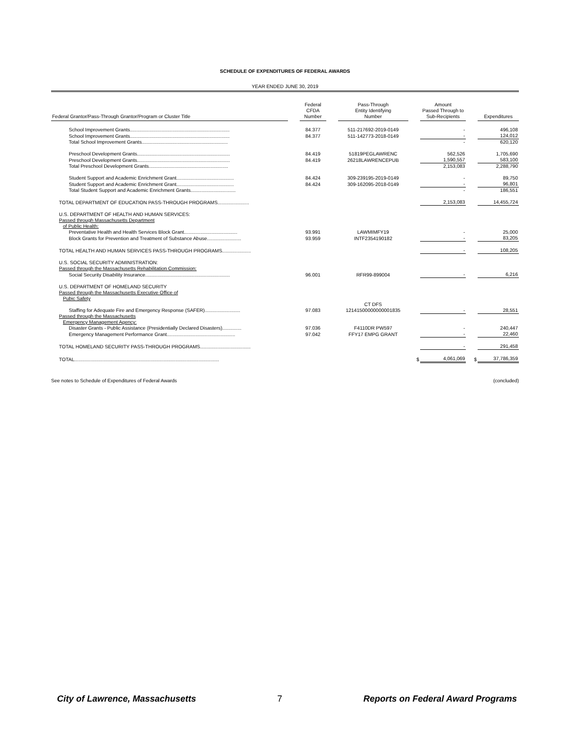SCHEDULE OF EXPENDITURES OF FEDERAL AWARDS
YEAR ENDED JUNE 30, 2019
| Federal Grantor/Pass-Through Grantor/Program or Cluster Title | | Federal CFDA Number | | Pass-Through Entity Identifying Number | | Amount Passed Through to Sub-Recipients | | Expenditures |
| --- | --- | --- | --- | --- | --- | --- | --- | --- |
| School Improvement Grants......................................................................... | | 84.377 | | 511-217692-2019-0149 | | - | | 496,108 |
| School Improvement Grants......................................................................... | | 84.377 | | 511-142773-2018-0149 | | - | | 124,012 |
| Total School Improvement Grants............................................................... | | | | | | - | | 620,120 |
| Preschool Development Grants.................................................................... | | 84.419 | | 51819PEGLAWRENC | | 562,526 | | 1,705,690 |
| Preschool Development Grants.................................................................... | | 84.419 | | 26218LAWRENCEPUB | | 1,590,557 | | 583,100 |
| Total Preschool Development Grants.......................................................... | | | | | | 2,153,083 | | 2,288,790 |
| Student Support and Academic Enrichment Grant.......................................... | | 84.424 | | 309-239195-2019-0149 | | - | | 89,750 |
| Student Support and Academic Enrichment Grant.......................................... | | 84.424 | | 309-162095-2018-0149 | | - | | 96,801 |
| Total Student Support and Academic Enrichment Grants................................. | | | | | | - | | 186,551 |
| TOTAL DEPARTMENT OF EDUCATION PASS-THROUGH PROGRAMS....................... | | | | | | 2,153,083 | | 14,455,724 |
| U.S. DEPARTMENT OF HEALTH AND HUMAN SERVICES: | | | | | | | | |
| Passed through Massachusetts Department | | | | | | | | |
| of Public Health: | | | | | | | | |
| Preventative Health and Health Services Block Grant....................................... | | 93.991 | | LAWMIMFY19 | | - | | 25,000 |
| Block Grants for Prevention and Treatment of Substance Abuse......................... | | 93.959 | | INTF2354190182 | | - | | 83,205 |
| TOTAL HEALTH AND HUMAN SERVICES PASS-THROUGH PROGRAMS..................... | | | | | | - | | 108,205 |
| U.S. SOCIAL SECURITY ADMINISTRATION: | | | | | | | | |
| Passed through the Massachusetts Rehabilitation Commission: | | | | | | | | |
| Social Security Disability Insurance.............................................................. | | 96.001 | | RFR99-899004 | | - | | 6,216 |
| U.S. DEPARTMENT OF HOMELAND SECURITY | | | | | | | | |
| Passed through the Massachusetts Executive Office of | | | | | | | | |
| Pubic Safety | | | | | | | | |
| Staffing for Adequate Fire and Emergency Response (SAFER).......................... | | 97.083 | | CT DFS 12141500000000001835 | | - | | 28,551 |
| Passed through the Massachusetts | | | | | | | | |
| Emergency Management Agency: | | | | | | | | |
| Disaster Grants - Public Assistance (Presidentially Declared Disasters).............. | | 97.036 | | F4110DR PW597 | | - | | 240,447 |
| Emergency Management Performance Grant.................................................. | | 97.042 | | FFY17 EMPG GRANT | | - | | 22,460 |
| TOTAL HOMELAND SECURITY PASS-THROUGH PROGRAMS..................................... | | | | | | - | | 291,458 |
| TOTAL.......................................................................................................... | | | | | $ | 4,061,069 | $ | 37,786,359 |
See notes to Schedule of Expenditures of Federal Awards (concluded)
City of Lawrence, Massachusetts 7 Reports on Federal Award Programs